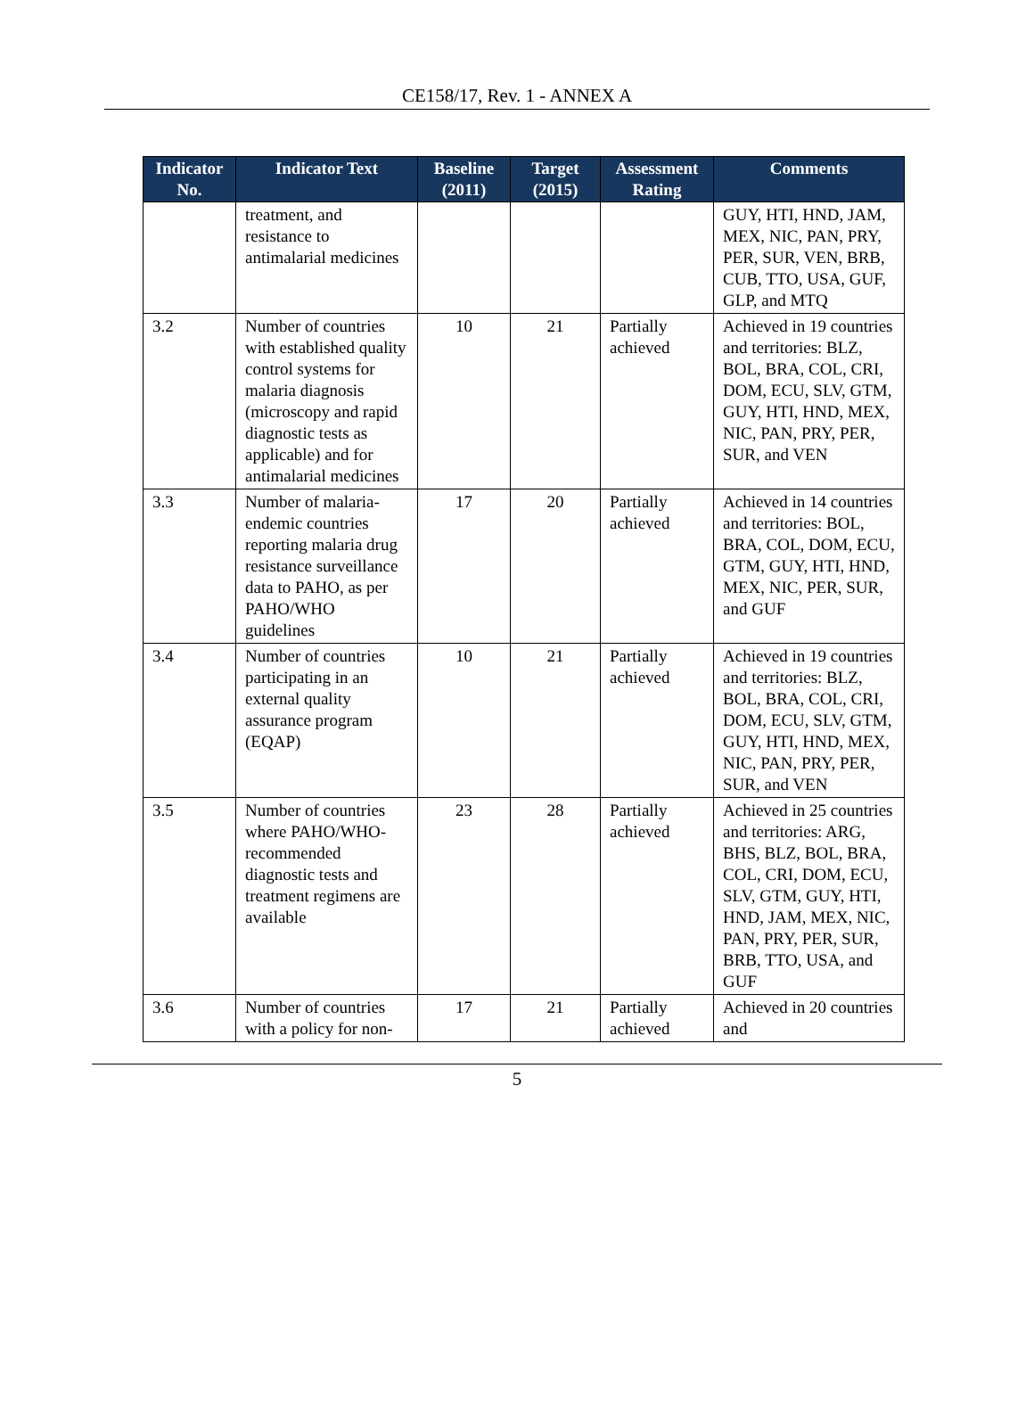CE158/17, Rev. 1 - ANNEX A
| Indicator No. | Indicator Text | Baseline (2011) | Target (2015) | Assessment Rating | Comments |
| --- | --- | --- | --- | --- | --- |
| | treatment, and resistance to antimalarial medicines | | | | GUY, HTI, HND, JAM, MEX, NIC, PAN, PRY, PER, SUR, VEN, BRB, CUB, TTO, USA, GUF, GLP, and MTQ |
| 3.2 | Number of countries with established quality control systems for malaria diagnosis (microscopy and rapid diagnostic tests as applicable) and for antimalarial medicines | 10 | 21 | Partially achieved | Achieved in 19 countries and territories: BLZ, BOL, BRA, COL, CRI, DOM, ECU, SLV, GTM, GUY, HTI, HND, MEX, NIC, PAN, PRY, PER, SUR, and VEN |
| 3.3 | Number of malaria-endemic countries reporting malaria drug resistance surveillance data to PAHO, as per PAHO/WHO guidelines | 17 | 20 | Partially achieved | Achieved in 14 countries and territories: BOL, BRA, COL, DOM, ECU, GTM, GUY, HTI, HND, MEX, NIC, PER, SUR, and GUF |
| 3.4 | Number of countries participating in an external quality assurance program (EQAP) | 10 | 21 | Partially achieved | Achieved in 19 countries and territories: BLZ, BOL, BRA, COL, CRI, DOM, ECU, SLV, GTM, GUY, HTI, HND, MEX, NIC, PAN, PRY, PER, SUR, and VEN |
| 3.5 | Number of countries where PAHO/WHO-recommended diagnostic tests and treatment regimens are available | 23 | 28 | Partially achieved | Achieved in 25 countries and territories: ARG, BHS, BLZ, BOL, BRA, COL, CRI, DOM, ECU, SLV, GTM, GUY, HTI, HND, JAM, MEX, NIC, PAN, PRY, PER, SUR, BRB, TTO, USA, and GUF |
| 3.6 | Number of countries with a policy for non- | 17 | 21 | Partially achieved | Achieved in 20 countries and |
5